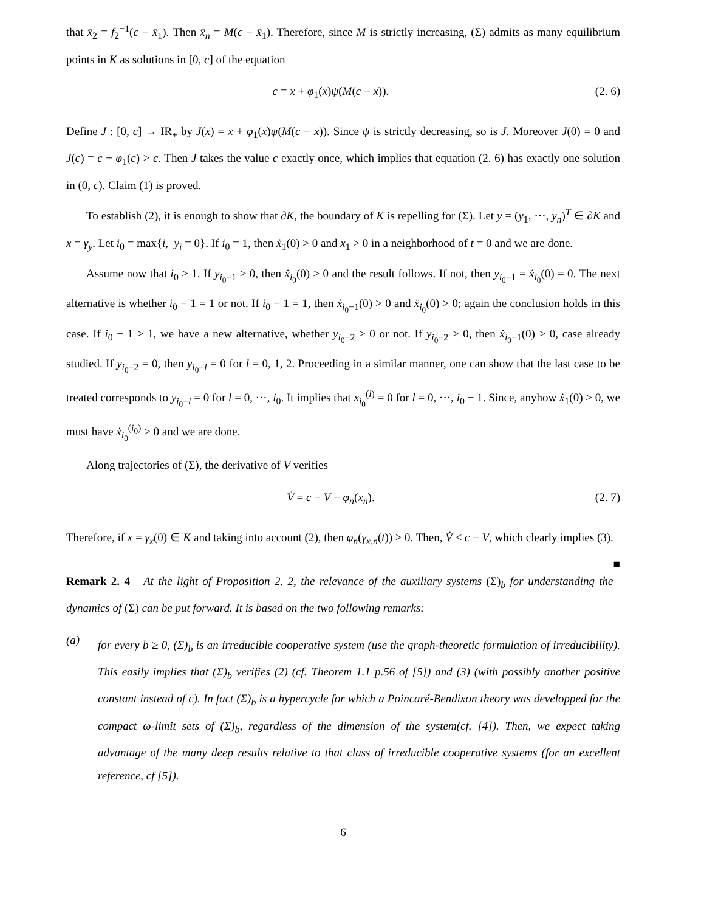that x̄<sub>2</sub> = f<sub>2</sub><sup>−1</sup>(c − x̄<sub>1</sub>). Then x̄<sub>n</sub> = M(c − x̄<sub>1</sub>). Therefore, since M is strictly increasing, (Σ) admits as many equilibrium points in K as solutions in [0, c] of the equation
c = x + φ<sub>1</sub>(x)ψ(M(c − x)). (2. 6)
Define J : [0, c] → IR<sub>+</sub> by J(x) = x + φ<sub>1</sub>(x)ψ(M(c − x)). Since ψ is strictly decreasing, so is J. Moreover J(0) = 0 and J(c) = c + φ<sub>1</sub>(c) > c. Then J takes the value c exactly once, which implies that equation (2. 6) has exactly one solution in (0, c). Claim (1) is proved.
To establish (2), it is enough to show that ∂K, the boundary of K is repelling for (Σ). Let y = (y<sub>1</sub>, ···, y<sub>n</sub>)<sup>T</sup> ∈ ∂K and x = γ<sub>y</sub>. Let i<sub>0</sub> = max{i, y<sub>i</sub> = 0}. If i<sub>0</sub> = 1, then ẋ<sub>1</sub>(0) > 0 and x<sub>1</sub> > 0 in a neighborhood of t = 0 and we are done.
Assume now that i<sub>0</sub> > 1. If y<sub>i<sub>0</sub>−1</sub> > 0, then ẋ<sub>i<sub>0</sub></sub>(0) > 0 and the result follows. If not, then y<sub>i<sub>0</sub>−1</sub> = ẋ<sub>i<sub>0</sub></sub>(0) = 0. The next alternative is whether i<sub>0</sub> − 1 = 1 or not. If i<sub>0</sub> − 1 = 1, then ẋ<sub>i<sub>0</sub>−1</sub>(0) > 0 and ẍ<sub>i<sub>0</sub></sub>(0) > 0; again the conclusion holds in this case. If i<sub>0</sub> − 1 > 1, we have a new alternative, whether y<sub>i<sub>0</sub>−2</sub> > 0 or not. If y<sub>i<sub>0</sub>−2</sub> > 0, then ẋ<sub>i<sub>0</sub>−1</sub>(0) > 0, case already studied. If y<sub>i<sub>0</sub>−2</sub> = 0, then y<sub>i<sub>0</sub>−l</sub> = 0 for l = 0, 1, 2. Proceeding in a similar manner, one can show that the last case to be treated corresponds to y<sub>i<sub>0</sub>−l</sub> = 0 for l = 0, ···, i<sub>0</sub>. It implies that x<sub>i<sub>0</sub></sub><sup>(l)</sup> = 0 for l = 0, ···, i<sub>0</sub> − 1. Since, anyhow ẋ<sub>1</sub>(0) > 0, we must have ẋ<sub>i<sub>0</sub></sub><sup>(i<sub>0</sub>)</sup> > 0 and we are done.
Along trajectories of (Σ), the derivative of V verifies
V̇ = c − V − φ<sub>n</sub>(x<sub>n</sub>). (2. 7)
Therefore, if x = γ<sub>x</sub>(0) ∈ K and taking into account (2), then φ<sub>n</sub>(γ<sub>x,n</sub>(t)) ≥ 0. Then, V̇ ≤ c − V, which clearly implies (3). ■
Remark 2. 4 At the light of Proposition 2. 2, the relevance of the auxiliary systems (Σ)<sub>b</sub> for understanding the dynamics of (Σ) can be put forward. It is based on the two following remarks:
(a)
for every b ≥ 0, (Σ)<sub>b</sub> is an irreducible cooperative system (use the graph-theoretic formulation of irreducibility). This easily implies that (Σ)<sub>b</sub> verifies (2) (cf. Theorem 1.1 p.56 of [5]) and (3) (with possibly another positive constant instead of c). In fact (Σ)<sub>b</sub> is a hypercycle for which a Poincaré-Bendixon theory was developped for the compact ω-limit sets of (Σ)<sub>b</sub>, regardless of the dimension of the system(cf. [4]). Then, we expect taking advantage of the many deep results relative to that class of irreducible cooperative systems (for an excellent reference, cf [5]).
6